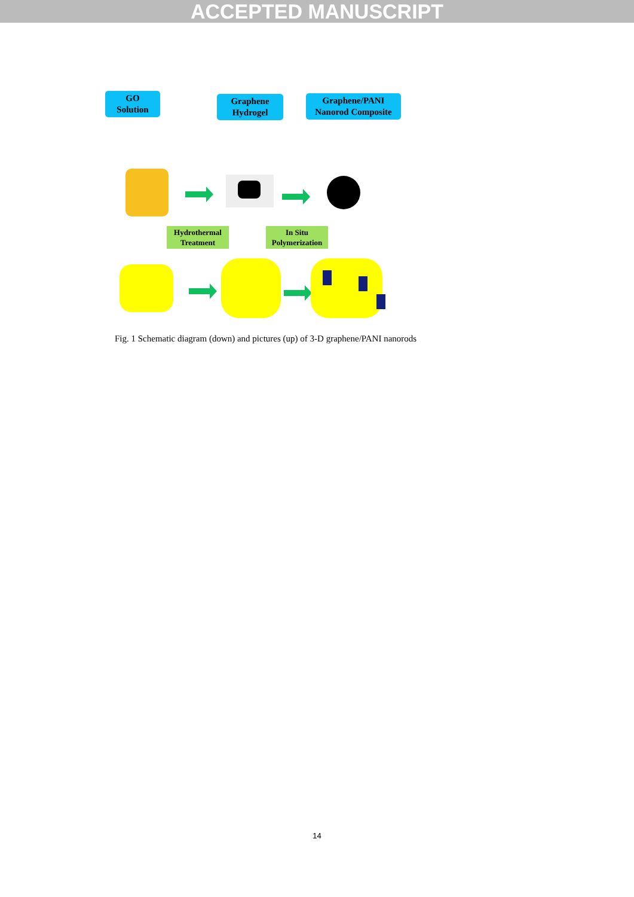ACCEPTED MANUSCRIPT
GO
Solution
Graphene
Hydrogel
Graphene/PANI
Nanorod Composite
Hydrothermal
Treatment
In Situ
Polymerization
Fig. 1 Schematic diagram (down) and pictures (up) of 3-D graphene/PANI nanorods
14